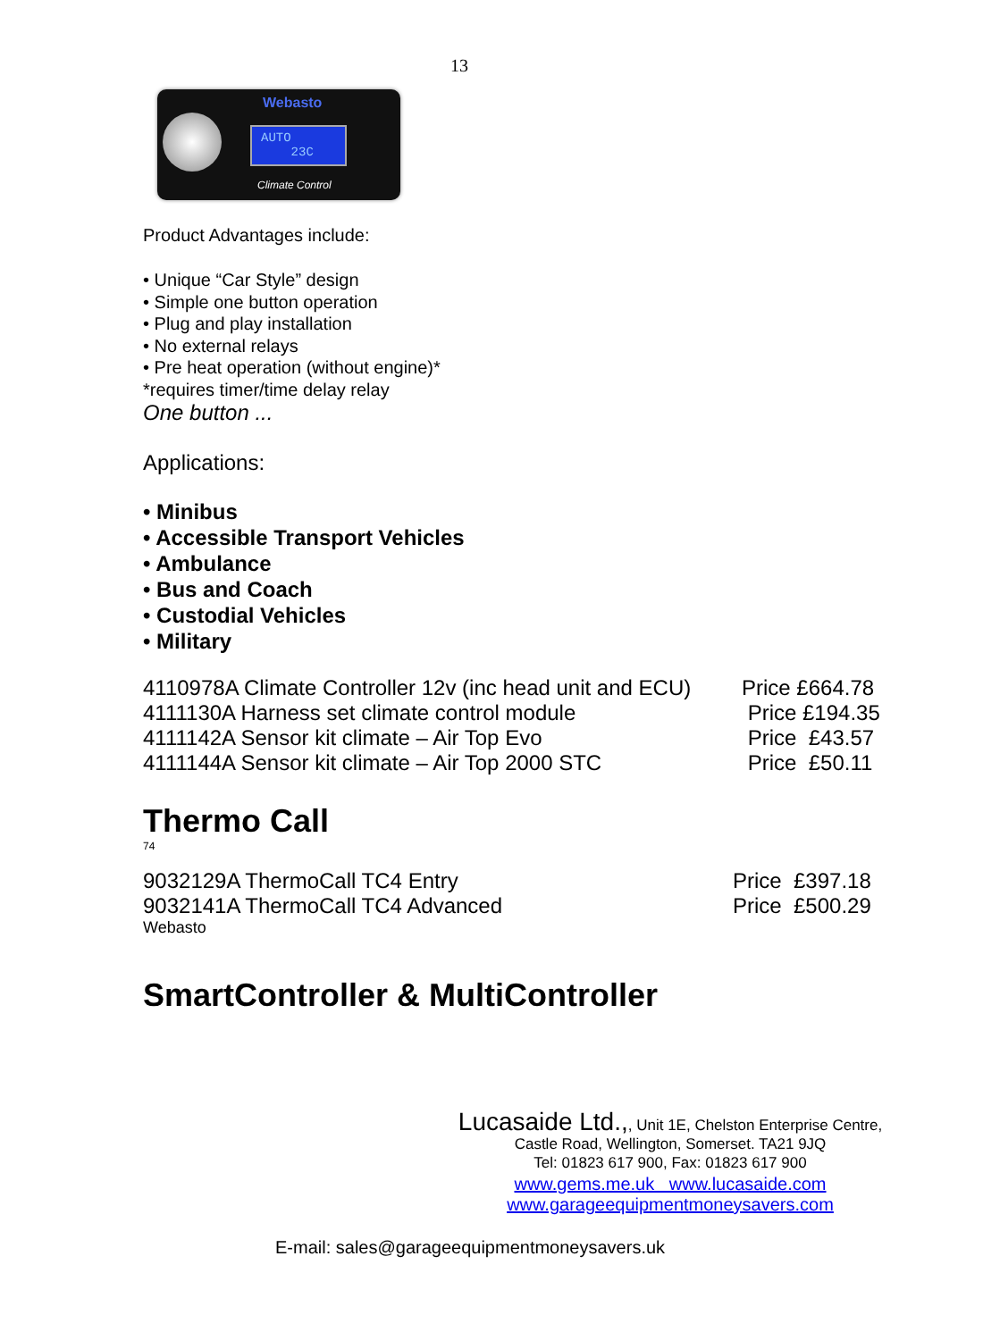13
Webasto
AUTO
23C
Climate Control
Product Advantages include:
• Unique “Car Style” design
• Simple one button operation
• Plug and play installation
• No external relays
• Pre heat operation (without engine)*
*requires timer/time delay relay
One button ...
Applications:
• Minibus
• Accessible Transport Vehicles
• Ambulance
• Bus and Coach
• Custodial Vehicles
• Military
| 4110978A Climate Controller 12v (inc head unit and ECU) | Price £664.78 |
| 4111130A Harness set climate control module | Price £194.35 |
| 4111142A Sensor kit climate – Air Top Evo | Price £43.57 |
| 4111144A Sensor kit climate – Air Top 2000 STC | Price £50.11 |
Thermo Call
74
| 9032129A ThermoCall TC4 Entry | Price £397.18 |
| 9032141A ThermoCall TC4 Advanced | Price £500.29 |
Webasto
SmartController & MultiController
Lucasaide Ltd.,, Unit 1E, Chelston Enterprise Centre,
Castle Road, Wellington, Somerset. TA21 9JQ
Tel: 01823 617 900, Fax: 01823 617 900
www.gems.me.uk www.lucasaide.com
www.garageequipmentmoneysavers.com
E-mail: sales@garageequipmentmoneysavers.uk